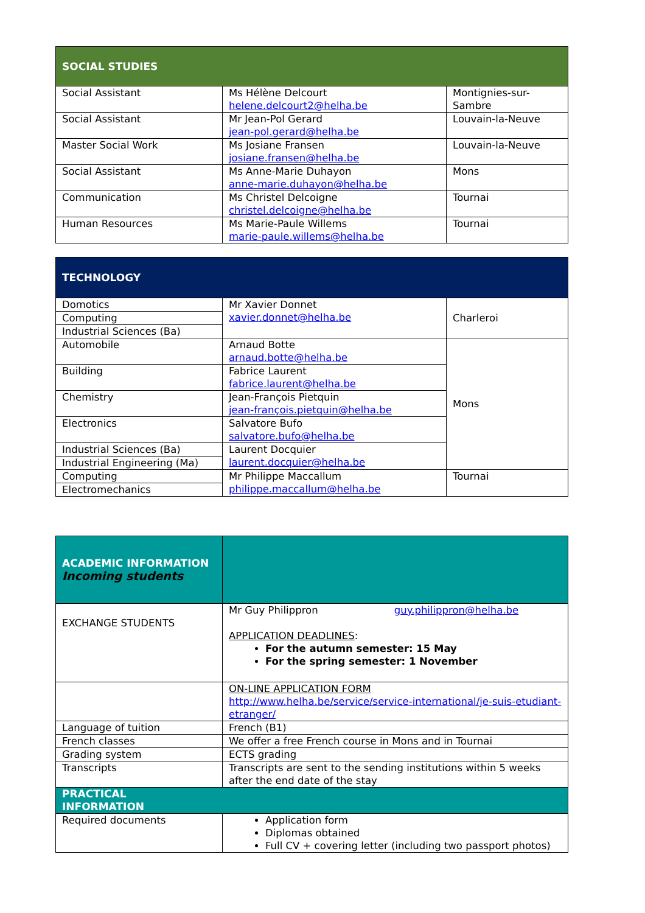| SOCIAL STUDIES | | |
| --- | --- | --- |
| Social Assistant | Ms Hélène Delcourt helene.delcourt2@helha.be | Montignies-sur-Sambre |
| Social Assistant | Mr Jean-Pol Gerard jean-pol.gerard@helha.be | Louvain-la-Neuve |
| Master Social Work | Ms Josiane Fransen josiane.fransen@helha.be | Louvain-la-Neuve |
| Social Assistant | Ms Anne-Marie Duhayon anne-marie.duhayon@helha.be | Mons |
| Communication | Ms Christel Delcoigne christel.delcoigne@helha.be | Tournai |
| Human Resources | Ms Marie-Paule Willems marie-paule.willems@helha.be | Tournai |
| TECHNOLOGY | | |
| --- | --- | --- |
| Domotics | Mr Xavier Donnet xavier.donnet@helha.be | Charleroi |
| Computing | | |
| Industrial Sciences (Ba) | | |
| Automobile | Arnaud Botte arnaud.botte@helha.be | Mons |
| Building | Fabrice Laurent fabrice.laurent@helha.be | |
| Chemistry | Jean-François Pietquin jean-françois.pietquin@helha.be | |
| Electronics | Salvatore Bufo salvatore.bufo@helha.be | |
| Industrial Sciences (Ba) | Laurent Docquier laurent.docquier@helha.be | |
| Industrial Engineering (Ma) | | |
| Computing | Mr Philippe Maccallum philippe.maccallum@helha.be | Tournai |
| Electromechanics | | |
| ACADEMIC INFORMATION Incoming students | |
| --- | --- |
| EXCHANGE STUDENTS | Mr Guy Philippron guy.philippron@helha.be APPLICATION DEADLINES : For the autumn semester: 15 May For the spring semester: 1 November |
| | ON-LINE APPLICATION FORM http://www.helha.be/service/service-international/je-suis-etudiant-etranger/ |
| Language of tuition | French (B1) |
| French classes | We offer a free French course in Mons and in Tournai |
| Grading system | ECTS grading |
| Transcripts | Transcripts are sent to the sending institutions within 5 weeks after the end date of the stay |
| PRACTICAL INFORMATION | |
| Required documents | Application form Diplomas obtained Full CV + covering letter (including two passport photos) |